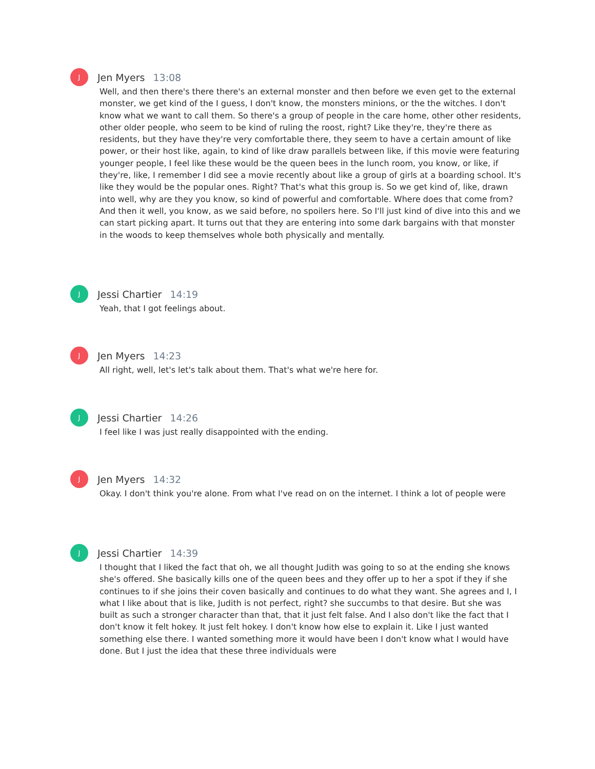J
Jen Myers 13:08
Well, and then there's there there's an external monster and then before we even get to the external monster, we get kind of the I guess, I don't know, the monsters minions, or the the witches. I don't know what we want to call them. So there's a group of people in the care home, other other residents, other older people, who seem to be kind of ruling the roost, right? Like they're, they're there as residents, but they have they're very comfortable there, they seem to have a certain amount of like power, or their host like, again, to kind of like draw parallels between like, if this movie were featuring younger people, I feel like these would be the queen bees in the lunch room, you know, or like, if they're, like, I remember I did see a movie recently about like a group of girls at a boarding school. It's like they would be the popular ones. Right? That's what this group is. So we get kind of, like, drawn into well, why are they you know, so kind of powerful and comfortable. Where does that come from? And then it well, you know, as we said before, no spoilers here. So I'll just kind of dive into this and we can start picking apart. It turns out that they are entering into some dark bargains with that monster in the woods to keep themselves whole both physically and mentally.
J
Jessi Chartier 14:19
Yeah, that I got feelings about.
J
Jen Myers 14:23
All right, well, let's let's talk about them. That's what we're here for.
J
Jessi Chartier 14:26
I feel like I was just really disappointed with the ending.
J
Jen Myers 14:32
Okay. I don't think you're alone. From what I've read on on the internet. I think a lot of people were
J
Jessi Chartier 14:39
I thought that I liked the fact that oh, we all thought Judith was going to so at the ending she knows she's offered. She basically kills one of the queen bees and they offer up to her a spot if they if she continues to if she joins their coven basically and continues to do what they want. She agrees and I, I what I like about that is like, Judith is not perfect, right? she succumbs to that desire. But she was built as such a stronger character than that, that it just felt false. And I also don't like the fact that I don't know it felt hokey. It just felt hokey. I don't know how else to explain it. Like I just wanted something else there. I wanted something more it would have been I don't know what I would have done. But I just the idea that these three individuals were